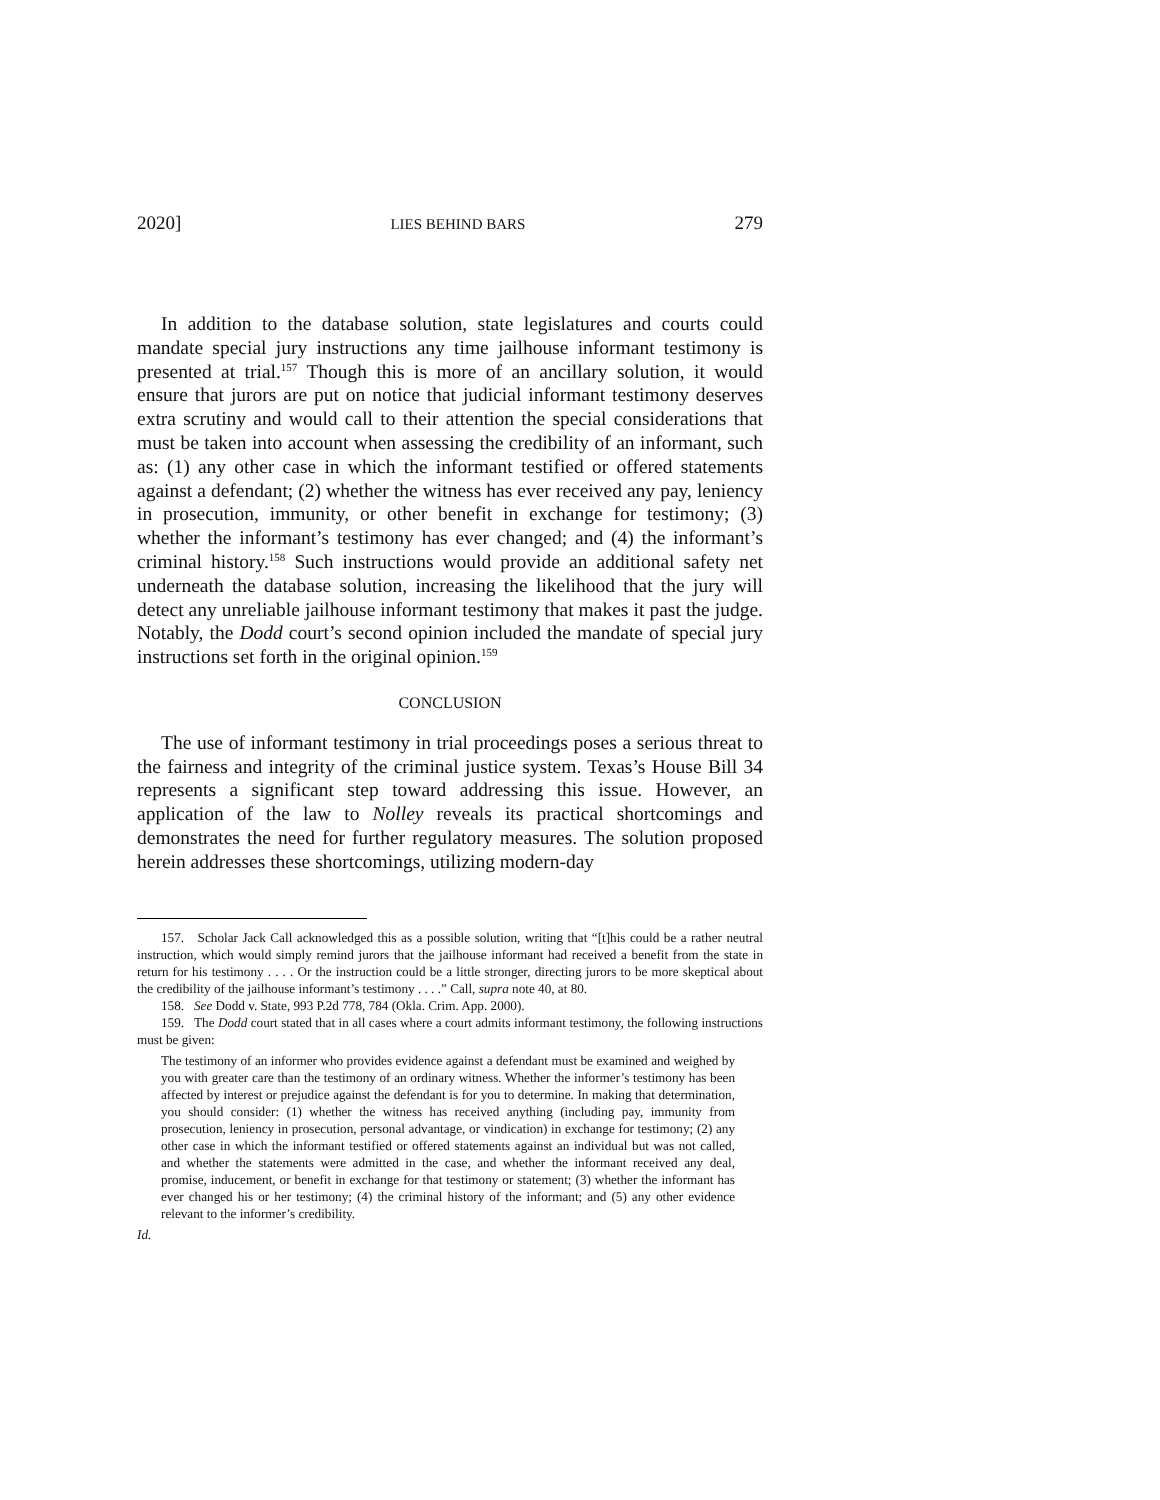2020] LIES BEHIND BARS 279
In addition to the database solution, state legislatures and courts could mandate special jury instructions any time jailhouse informant testimony is presented at trial.<sup>157</sup> Though this is more of an ancillary solution, it would ensure that jurors are put on notice that judicial informant testimony deserves extra scrutiny and would call to their attention the special considerations that must be taken into account when assessing the credibility of an informant, such as: (1) any other case in which the informant testified or offered statements against a defendant; (2) whether the witness has ever received any pay, leniency in prosecution, immunity, or other benefit in exchange for testimony; (3) whether the informant’s testimony has ever changed; and (4) the informant’s criminal history.<sup>158</sup> Such instructions would provide an additional safety net underneath the database solution, increasing the likelihood that the jury will detect any unreliable jailhouse informant testimony that makes it past the judge. Notably, the Dodd court’s second opinion included the mandate of special jury instructions set forth in the original opinion.<sup>159</sup>
CONCLUSION
The use of informant testimony in trial proceedings poses a serious threat to the fairness and integrity of the criminal justice system. Texas’s House Bill 34 represents a significant step toward addressing this issue. However, an application of the law to Nolley reveals its practical shortcomings and demonstrates the need for further regulatory measures. The solution proposed herein addresses these shortcomings, utilizing modern-day
157. Scholar Jack Call acknowledged this as a possible solution, writing that “[t]his could be a rather neutral instruction, which would simply remind jurors that the jailhouse informant had received a benefit from the state in return for his testimony . . . . Or the instruction could be a little stronger, directing jurors to be more skeptical about the credibility of the jailhouse informant’s testimony . . . .” Call, supra note 40, at 80.
158. See Dodd v. State, 993 P.2d 778, 784 (Okla. Crim. App. 2000).
159. The Dodd court stated that in all cases where a court admits informant testimony, the following instructions must be given:
The testimony of an informer who provides evidence against a defendant must be examined and weighed by you with greater care than the testimony of an ordinary witness. Whether the informer’s testimony has been affected by interest or prejudice against the defendant is for you to determine. In making that determination, you should consider: (1) whether the witness has received anything (including pay, immunity from prosecution, leniency in prosecution, personal advantage, or vindication) in exchange for testimony; (2) any other case in which the informant testified or offered statements against an individual but was not called, and whether the statements were admitted in the case, and whether the informant received any deal, promise, inducement, or benefit in exchange for that testimony or statement; (3) whether the informant has ever changed his or her testimony; (4) the criminal history of the informant; and (5) any other evidence relevant to the informer’s credibility.
Id.